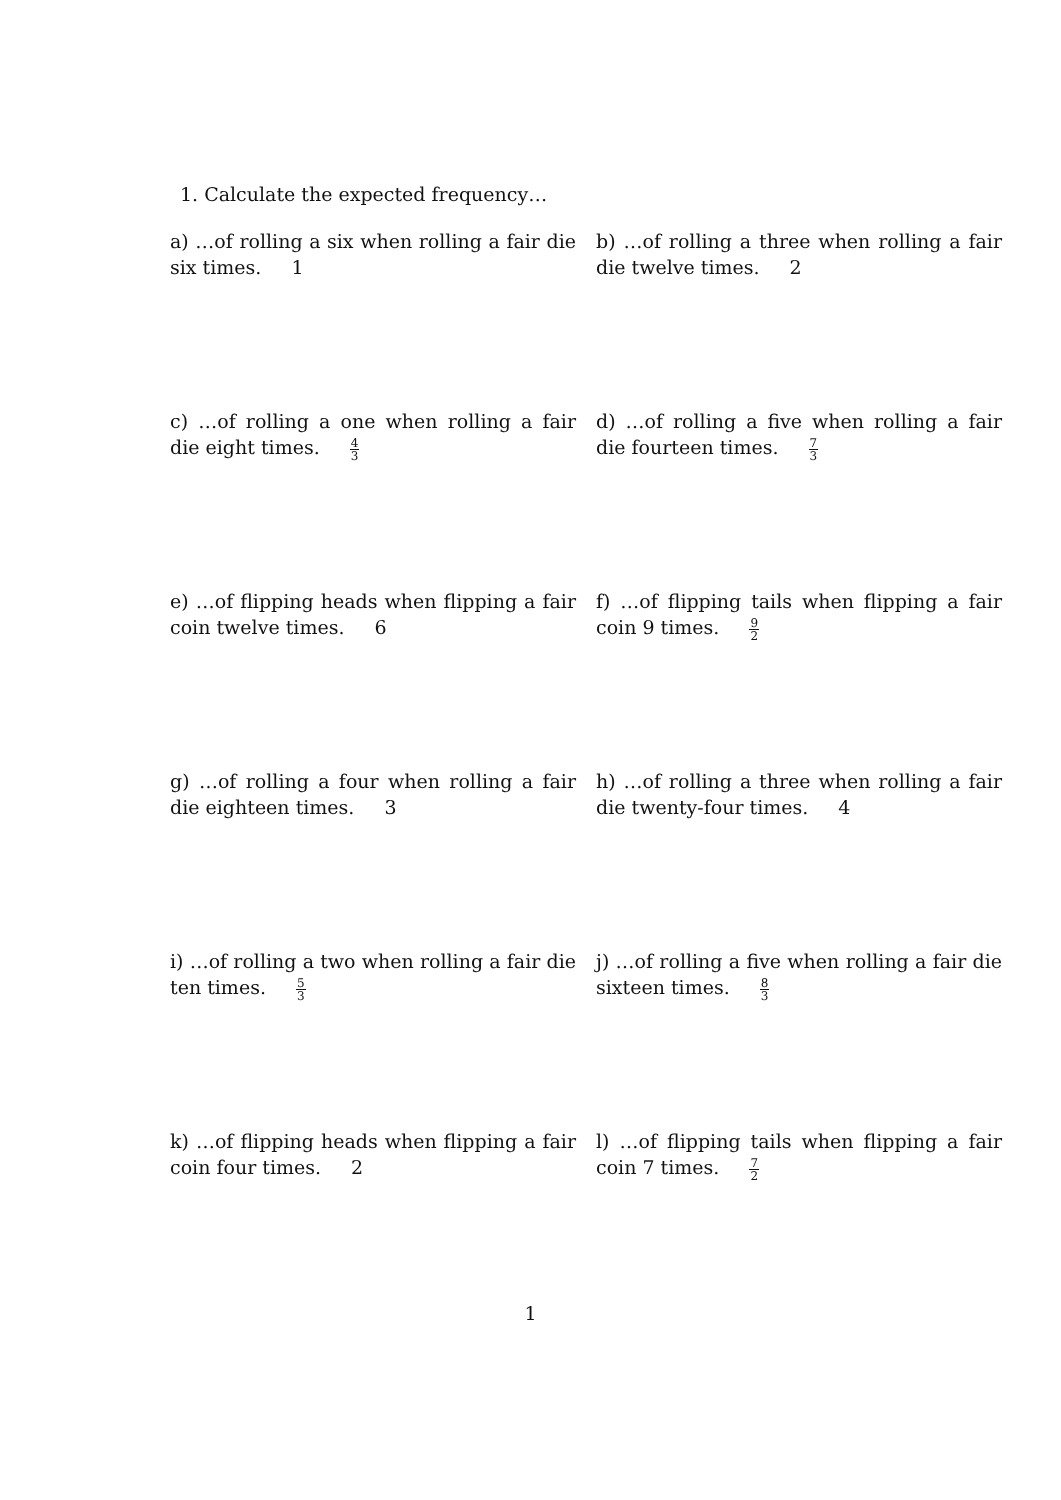1. Calculate the expected frequency…
a) …of rolling a six when rolling a fair die six times. 1
b) …of rolling a three when rolling a fair die twelve times. 2
c) …of rolling a one when rolling a fair die eight times. 4 3
d) …of rolling a five when rolling a fair die fourteen times. 7 3
e) …of flipping heads when flipping a fair coin twelve times. 6
f) …of flipping tails when flipping a fair coin 9 times. 9 2
g) …of rolling a four when rolling a fair die eighteen times. 3
h) …of rolling a three when rolling a fair die twenty-four times. 4
i) …of rolling a two when rolling a fair die ten times. 5 3
j) …of rolling a five when rolling a fair die sixteen times. 8 3
k) …of flipping heads when flipping a fair coin four times. 2
l) …of flipping tails when flipping a fair coin 7 times. 7 2
1